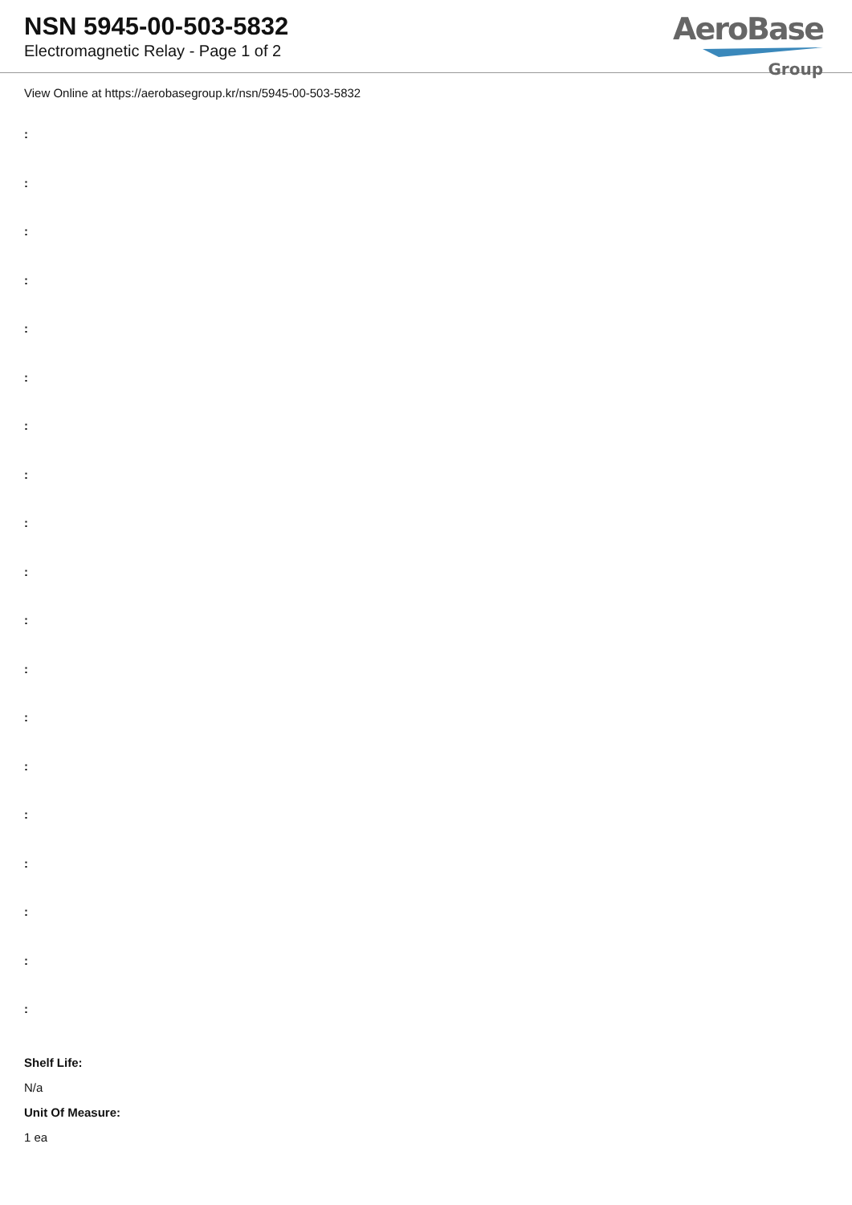NSN 5945-00-503-5832
Electromagnetic Relay - Page 1 of 2
AeroBase
Group
View Online at https://aerobasegroup.kr/nsn/5945-00-503-5832
:
:
:
:
:
:
:
:
:
:
:
:
:
:
:
:
:
:
:
Shelf Life:
N/a
Unit Of Measure:
1 ea